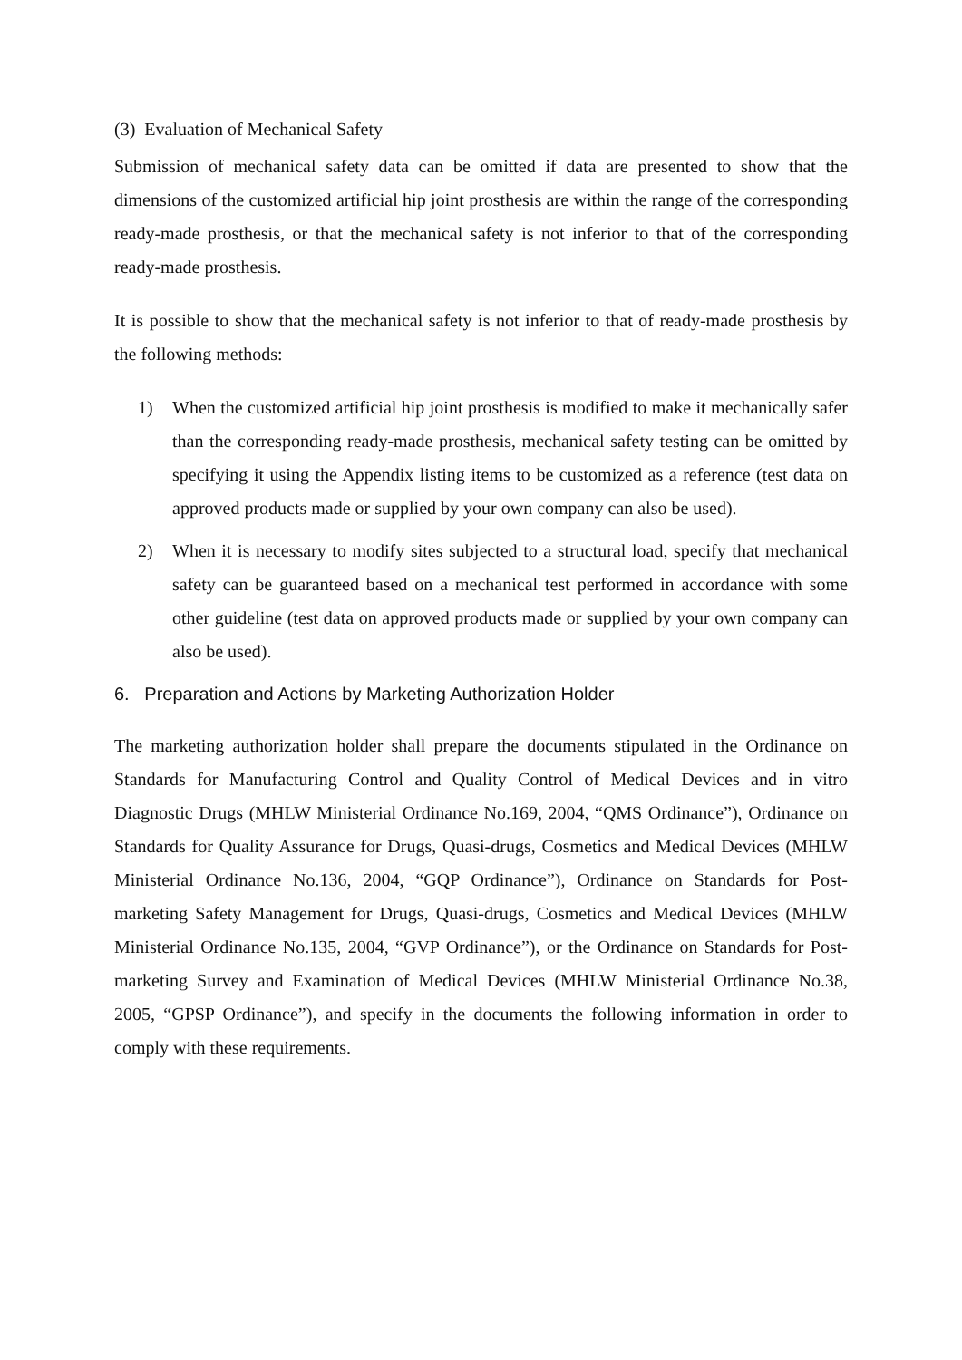(3) Evaluation of Mechanical Safety
Submission of mechanical safety data can be omitted if data are presented to show that the dimensions of the customized artificial hip joint prosthesis are within the range of the corresponding ready-made prosthesis, or that the mechanical safety is not inferior to that of the corresponding ready-made prosthesis.
It is possible to show that the mechanical safety is not inferior to that of ready-made prosthesis by the following methods:
1) When the customized artificial hip joint prosthesis is modified to make it mechanically safer than the corresponding ready-made prosthesis, mechanical safety testing can be omitted by specifying it using the Appendix listing items to be customized as a reference (test data on approved products made or supplied by your own company can also be used).
2) When it is necessary to modify sites subjected to a structural load, specify that mechanical safety can be guaranteed based on a mechanical test performed in accordance with some other guideline (test data on approved products made or supplied by your own company can also be used).
6. Preparation and Actions by Marketing Authorization Holder
The marketing authorization holder shall prepare the documents stipulated in the Ordinance on Standards for Manufacturing Control and Quality Control of Medical Devices and in vitro Diagnostic Drugs (MHLW Ministerial Ordinance No.169, 2004, “QMS Ordinance”), Ordinance on Standards for Quality Assurance for Drugs, Quasi-drugs, Cosmetics and Medical Devices (MHLW Ministerial Ordinance No.136, 2004, “GQP Ordinance”), Ordinance on Standards for Post-marketing Safety Management for Drugs, Quasi-drugs, Cosmetics and Medical Devices (MHLW Ministerial Ordinance No.135, 2004, “GVP Ordinance”), or the Ordinance on Standards for Post-marketing Survey and Examination of Medical Devices (MHLW Ministerial Ordinance No.38, 2005, “GPSP Ordinance”), and specify in the documents the following information in order to comply with these requirements.